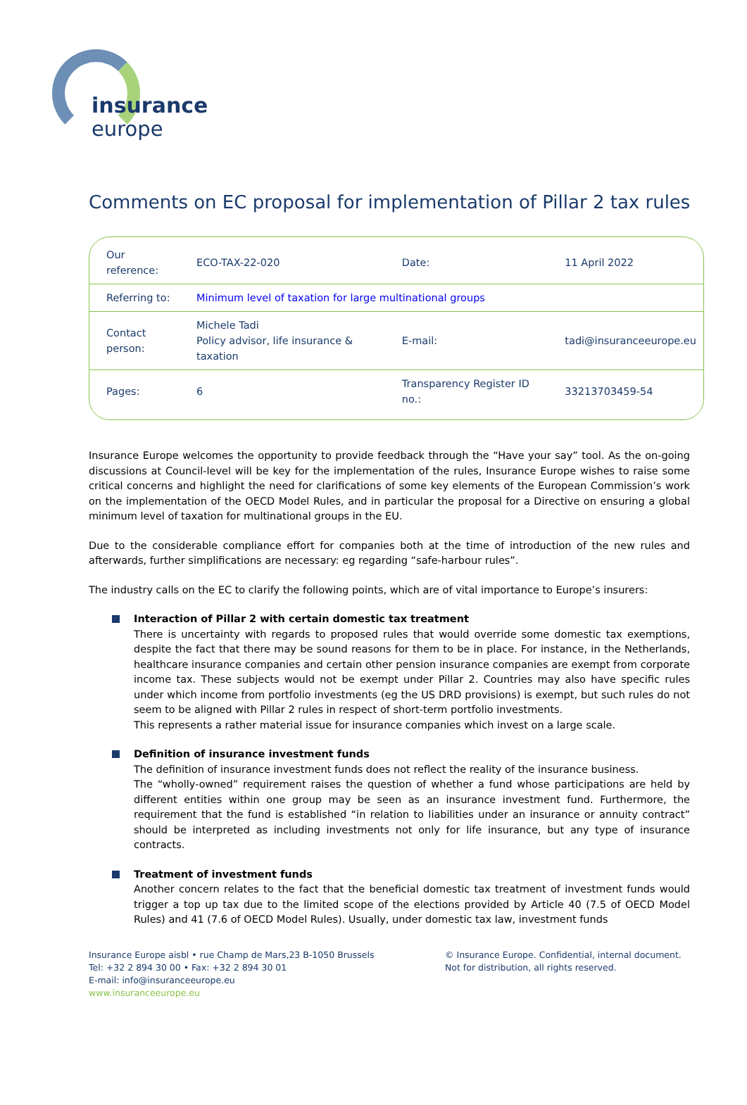insurance
europe
Comments on EC proposal for implementation of Pillar 2 tax rules
| Our reference: | ECO-TAX-22-020 | Date: | 11 April 2022 |
| Referring to: | Minimum level of taxation for large multinational groups | | |
| Contact person: | Michele Tadi Policy advisor, life insurance & taxation | E-mail: | tadi@insuranceeurope.eu |
| Pages: | 6 | Transparency Register ID no.: | 33213703459-54 |
Insurance Europe welcomes the opportunity to provide feedback through the “Have your say” tool. As the on-going discussions at Council-level will be key for the implementation of the rules, Insurance Europe wishes to raise some critical concerns and highlight the need for clarifications of some key elements of the European Commission’s work on the implementation of the OECD Model Rules, and in particular the proposal for a Directive on ensuring a global minimum level of taxation for multinational groups in the EU.
Due to the considerable compliance effort for companies both at the time of introduction of the new rules and afterwards, further simplifications are necessary: eg regarding “safe-harbour rules”.
The industry calls on the EC to clarify the following points, which are of vital importance to Europe’s insurers:
Interaction of Pillar 2 with certain domestic tax treatment
There is uncertainty with regards to proposed rules that would override some domestic tax exemptions, despite the fact that there may be sound reasons for them to be in place. For instance, in the Netherlands, healthcare insurance companies and certain other pension insurance companies are exempt from corporate income tax. These subjects would not be exempt under Pillar 2. Countries may also have specific rules under which income from portfolio investments (eg the US DRD provisions) is exempt, but such rules do not seem to be aligned with Pillar 2 rules in respect of short-term portfolio investments.
This represents a rather material issue for insurance companies which invest on a large scale.
Definition of insurance investment funds
The definition of insurance investment funds does not reflect the reality of the insurance business.
The “wholly-owned” requirement raises the question of whether a fund whose participations are held by different entities within one group may be seen as an insurance investment fund. Furthermore, the requirement that the fund is established “in relation to liabilities under an insurance or annuity contract” should be interpreted as including investments not only for life insurance, but any type of insurance contracts.
Treatment of investment funds
Another concern relates to the fact that the beneficial domestic tax treatment of investment funds would trigger a top up tax due to the limited scope of the elections provided by Article 40 (7.5 of OECD Model Rules) and 41 (7.6 of OECD Model Rules). Usually, under domestic tax law, investment funds
Insurance Europe aisbl • rue Champ de Mars,23 B-1050 Brussels
Tel: +32 2 894 30 00 • Fax: +32 2 894 30 01
E-mail: info@insuranceeurope.eu
www.insuranceeurope.eu
© Insurance Europe. Confidential, internal document.
Not for distribution, all rights reserved.